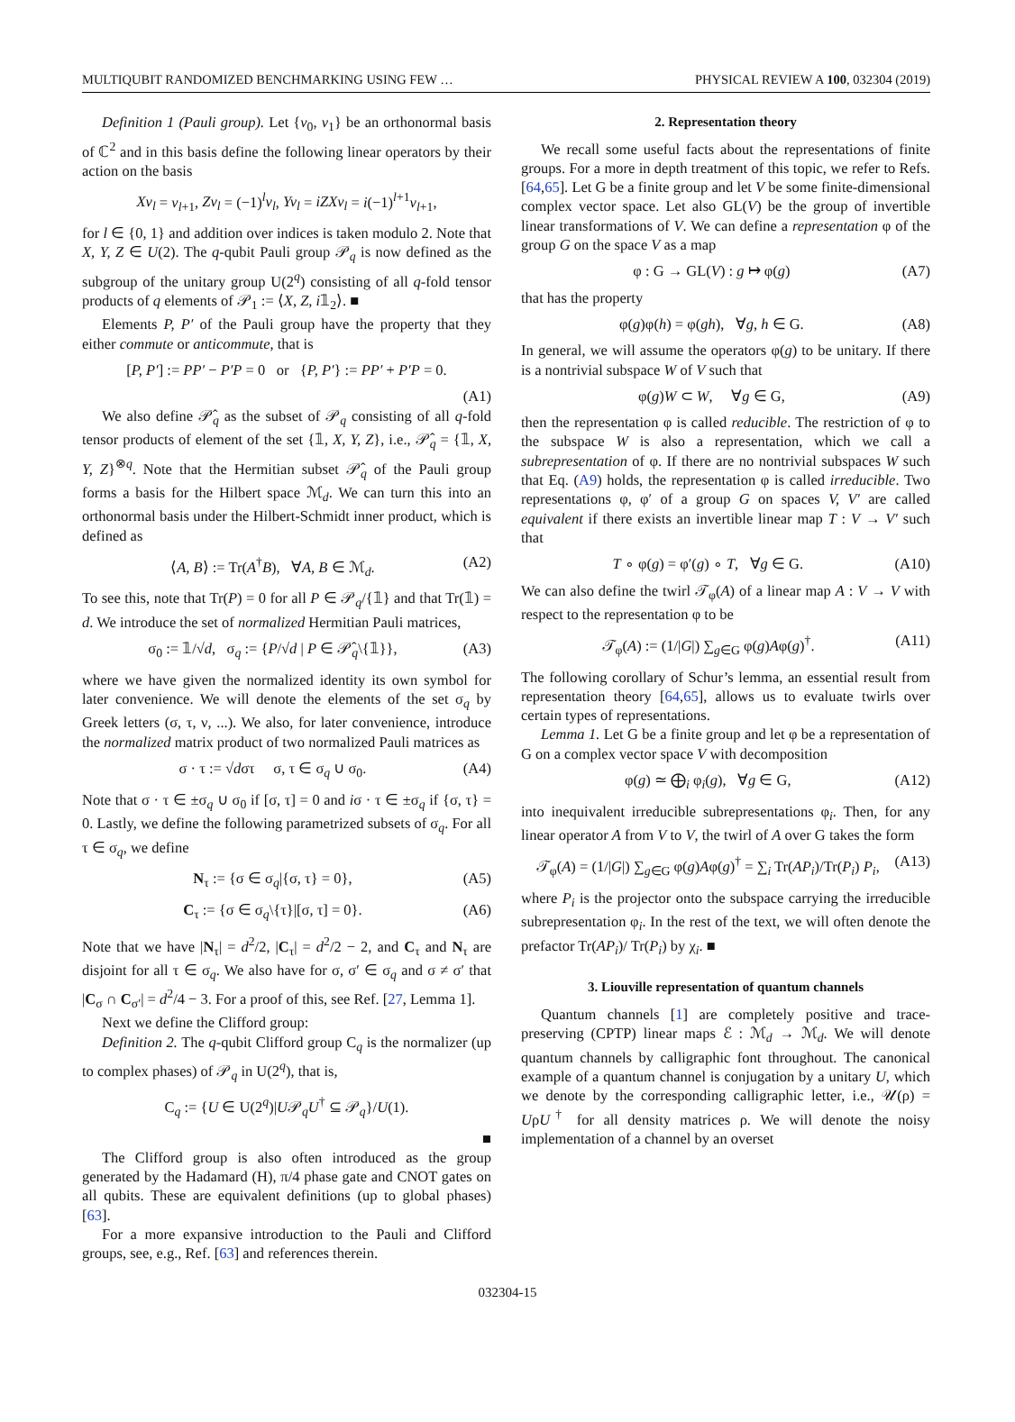MULTIQUBIT RANDOMIZED BENCHMARKING USING FEW … PHYSICAL REVIEW A 100, 032304 (2019)
Definition 1 (Pauli group). Let {v<sub>0</sub>, v<sub>1</sub>} be an orthonormal basis of ℂ<sup>2</sup> and in this basis define the following linear operators by their action on the basis
Xv<sub>l</sub> = v<sub>l+1</sub>, Zv<sub>l</sub> = (−1)<sup>l</sup>v<sub>l</sub>, Yv<sub>l</sub> = iZXv<sub>l</sub> = i(−1)<sup>l+1</sup>v<sub>l+1</sub>,
for l ∈ {0, 1} and addition over indices is taken modulo 2. Note that X, Y, Z ∈ U(2). The q-qubit Pauli group 𝒫<sub>q</sub> is now defined as the subgroup of the unitary group U(2<sup>q</sup>) consisting of all q-fold tensor products of q elements of 𝒫<sub>1</sub> := ⟨X, Z, i𝟙<sub>2</sub>⟩. ■
Elements P, P′ of the Pauli group have the property that they either commute or anticommute, that is
[P, P′] := PP′ − P′P = 0 or {P, P′} := PP′ + P′P = 0.
(A1)
We also define 𝒫̂<sub>q</sub> as the subset of 𝒫<sub>q</sub> consisting of all q-fold tensor products of element of the set {𝟙, X, Y, Z}, i.e., 𝒫̂<sub>q</sub> = {𝟙, X, Y, Z}<sup>⊗q</sup>. Note that the Hermitian subset 𝒫̂<sub>q</sub> of the Pauli group forms a basis for the Hilbert space ℳ<sub>d</sub>. We can turn this into an orthonormal basis under the Hilbert-Schmidt inner product, which is defined as
⟨A, B⟩ := Tr(A<sup>†</sup>B), ∀A, B ∈ ℳ<sub>d</sub>. (A2)
To see this, note that Tr(P) = 0 for all P ∈ 𝒫<sub>q</sub>/{𝟙} and that Tr(𝟙) = d. We introduce the set of normalized Hermitian Pauli matrices,
σ<sub>0</sub> := 𝟙/√d, σ<sub>q</sub> := {P/√d | P ∈ 𝒫̂<sub>q</sub>\{𝟙}}, (A3)
where we have given the normalized identity its own symbol for later convenience. We will denote the elements of the set σ<sub>q</sub> by Greek letters (σ, τ, ν, ...). We also, for later convenience, introduce the normalized matrix product of two normalized Pauli matrices as
σ · τ := √dστ σ, τ ∈ σ<sub>q</sub> ∪ σ<sub>0</sub>. (A4)
Note that σ · τ ∈ ±σ<sub>q</sub> ∪ σ<sub>0</sub> if [σ, τ] = 0 and iσ · τ ∈ ±σ<sub>q</sub> if {σ, τ} = 0. Lastly, we define the following parametrized subsets of σ<sub>q</sub>. For all τ ∈ σ<sub>q</sub>, we define
N<sub>τ</sub> := {σ ∈ σ<sub>q</sub>|{σ, τ} = 0}, (A5)
C<sub>τ</sub> := {σ ∈ σ<sub>q</sub>\{τ}|[σ, τ] = 0}. (A6)
Note that we have |N<sub>τ</sub>| = d<sup>2</sup>/2, |C<sub>τ</sub>| = d<sup>2</sup>/2 − 2, and C<sub>τ</sub> and N<sub>τ</sub> are disjoint for all τ ∈ σ<sub>q</sub>. We also have for σ, σ′ ∈ σ<sub>q</sub> and σ ≠ σ′ that |C<sub>σ</sub> ∩ C<sub>σ′</sub>| = d<sup>2</sup>/4 − 3. For a proof of this, see Ref. [27, Lemma 1].
Next we define the Clifford group:
Definition 2. The q-qubit Clifford group C<sub>q</sub> is the normalizer (up to complex phases) of 𝒫<sub>q</sub> in U(2<sup>q</sup>), that is,
C<sub>q</sub> := {U ∈ U(2<sup>q</sup>)|U𝒫<sub>q</sub>U<sup>†</sup> ⊆ 𝒫<sub>q</sub>}/U(1).
■
The Clifford group is also often introduced as the group generated by the Hadamard (H), π/4 phase gate and CNOT gates on all qubits. These are equivalent definitions (up to global phases) [63].
For a more expansive introduction to the Pauli and Clifford groups, see, e.g., Ref. [63] and references therein.
2. Representation theory
We recall some useful facts about the representations of finite groups. For a more in depth treatment of this topic, we refer to Refs. [64,65]. Let G be a finite group and let V be some finite-dimensional complex vector space. Let also GL(V) be the group of invertible linear transformations of V. We can define a representation φ of the group G on the space V as a map
φ : G → GL(V) : g ↦ φ(g) (A7)
that has the property
φ(g)φ(h) = φ(gh), ∀g, h ∈ G. (A8)
In general, we will assume the operators φ(g) to be unitary. If there is a nontrivial subspace W of V such that
φ(g)W ⊂ W, ∀g ∈ G, (A9)
then the representation φ is called reducible. The restriction of φ to the subspace W is also a representation, which we call a subrepresentation of φ. If there are no nontrivial subspaces W such that Eq. (A9) holds, the representation φ is called irreducible. Two representations φ, φ′ of a group G on spaces V, V′ are called equivalent if there exists an invertible linear map T : V → V′ such that
T ∘ φ(g) = φ′(g) ∘ T, ∀g ∈ G. (A10)
We can also define the twirl 𝒯<sub>φ</sub>(A) of a linear map A : V → V with respect to the representation φ to be
𝒯<sub>φ</sub>(A) := (1/|G|) ∑<sub>g∈G</sub> φ(g)Aφ(g)<sup>†</sup>. (A11)
The following corollary of Schur’s lemma, an essential result from representation theory [64,65], allows us to evaluate twirls over certain types of representations.
Lemma 1. Let G be a finite group and let φ be a representation of G on a complex vector space V with decomposition
φ(g) ≃ ⨁<sub>i</sub> φ<sub>i</sub>(g), ∀g ∈ G, (A12)
into inequivalent irreducible subrepresentations φ<sub>i</sub>. Then, for any linear operator A from V to V, the twirl of A over G takes the form
𝒯<sub>φ</sub>(A) = (1/|G|) ∑<sub>g∈G</sub> φ(g)Aφ(g)<sup>†</sup> = ∑<sub>i</sub> Tr(AP<sub>i</sub>)/Tr(P<sub>i</sub>) P<sub>i</sub>, (A13)
where P<sub>i</sub> is the projector onto the subspace carrying the irreducible subrepresentation φ<sub>i</sub>. In the rest of the text, we will often denote the prefactor Tr(AP<sub>i</sub>)/ Tr(P<sub>i</sub>) by χ<sub>i</sub>. ■
3. Liouville representation of quantum channels
Quantum channels [1] are completely positive and trace-preserving (CPTP) linear maps ℰ : ℳ<sub>d</sub> → ℳ<sub>d</sub>. We will denote quantum channels by calligraphic font throughout. The canonical example of a quantum channel is conjugation by a unitary U, which we denote by the corresponding calligraphic letter, i.e., 𝒰(ρ) = UρU<sup>†</sup> for all density matrices ρ. We will denote the noisy implementation of a channel by an overset
032304-15